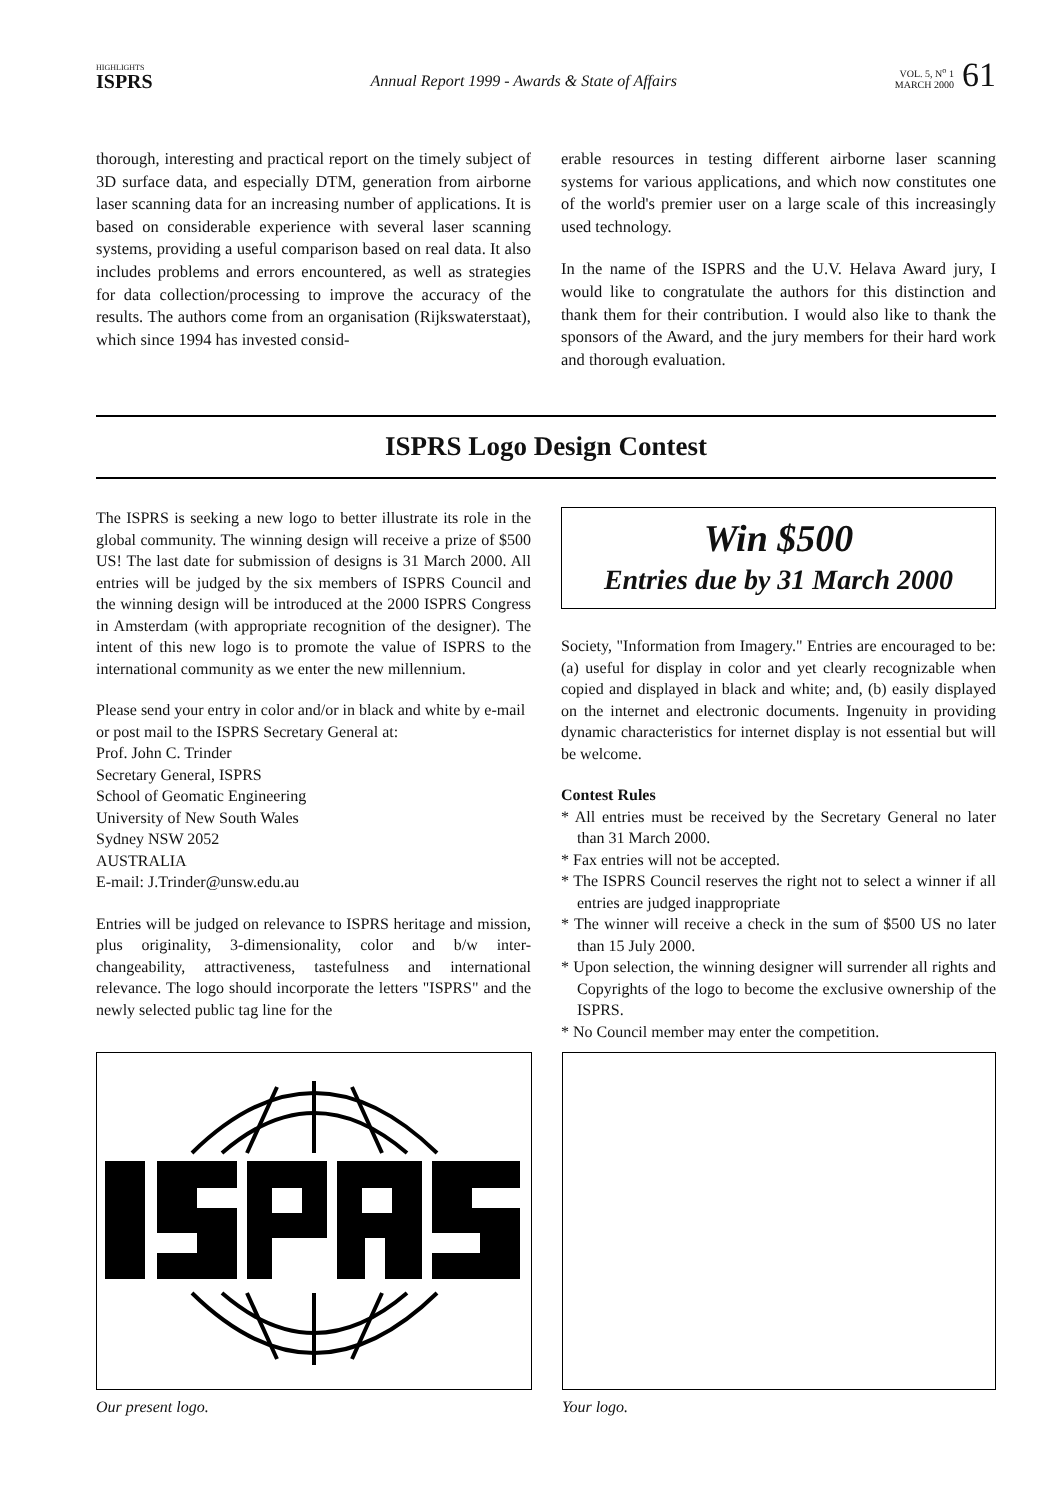HIGHLIGHTS
ISPRS
Annual Report 1999 - Awards & State of Affairs
VOL. 5, N<sup>o</sup> 1
MARCH 2000
61
thorough, interesting and practical report on the timely subject of 3D surface data, and especially DTM, generation from airborne laser scanning data for an increasing number of applications. It is based on considerable experience with several laser scanning systems, providing a useful comparison based on real data. It also includes problems and errors encountered, as well as strategies for data collection/processing to improve the accuracy of the results. The authors come from an organisation (Rijkswaterstaat), which since 1994 has invested consid-
erable resources in testing different airborne laser scanning systems for various applications, and which now constitutes one of the world's premier user on a large scale of this increasingly used technology.
In the name of the ISPRS and the U.V. Helava Award jury, I would like to congratulate the authors for this distinction and thank them for their contribution. I would also like to thank the sponsors of the Award, and the jury members for their hard work and thorough evaluation.
ISPRS Logo Design Contest
The ISPRS is seeking a new logo to better illustrate its role in the global community. The winning design will receive a prize of $500 US! The last date for submission of designs is 31 March 2000. All entries will be judged by the six members of ISPRS Council and the winning design will be introduced at the 2000 ISPRS Congress in Amsterdam (with appropriate recognition of the designer). The intent of this new logo is to promote the value of ISPRS to the international community as we enter the new millennium.
Please send your entry in color and/or in black and white by e-mail or post mail to the ISPRS Secretary General at:
Prof. John C. Trinder
Secretary General, ISPRS
School of Geomatic Engineering
University of New South Wales
Sydney NSW 2052
AUSTRALIA
E-mail: J.Trinder@unsw.edu.au
Entries will be judged on relevance to ISPRS heritage and mission, plus originality, 3-dimensionality, color and b/w inter-changeability, attractiveness, tastefulness and international relevance. The logo should incorporate the letters "ISPRS" and the newly selected public tag line for the
Win $500
Entries due by 31 March 2000
Society, "Information from Imagery." Entries are encouraged to be: (a) useful for display in color and yet clearly recognizable when copied and displayed in black and white; and, (b) easily displayed on the internet and electronic documents. Ingenuity in providing dynamic characteristics for internet display is not essential but will be welcome.
Contest Rules
* All entries must be received by the Secretary General no later than 31 March 2000.
* Fax entries will not be accepted.
* The ISPRS Council reserves the right not to select a winner if all entries are judged inappropriate
* The winner will receive a check in the sum of $500 US no later than 15 July 2000.
* Upon selection, the winning designer will surrender all rights and Copyrights of the logo to become the exclusive ownership of the ISPRS.
* No Council member may enter the competition.
Our present logo. Your logo.